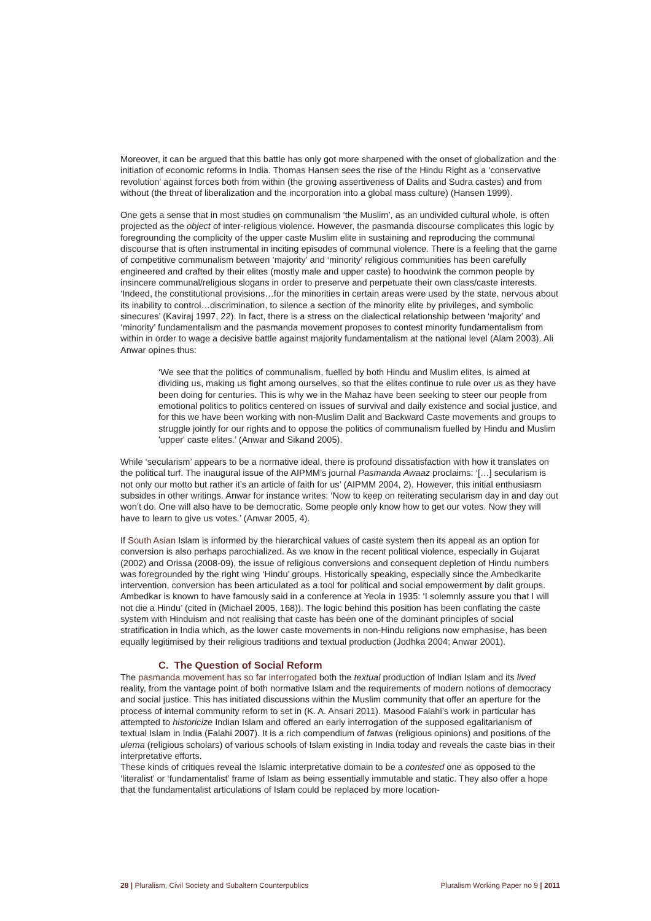Moreover, it can be argued that this battle has only got more sharpened with the onset of globalization and the initiation of economic reforms in India. Thomas Hansen sees the rise of the Hindu Right as a ‘conservative revolution’ against forces both from within (the growing assertiveness of Dalits and Sudra castes) and from without (the threat of liberalization and the incorporation into a global mass culture) (Hansen 1999).
One gets a sense that in most studies on communalism ‘the Muslim’, as an undivided cultural whole, is often projected as the object of inter-religious violence. However, the pasmanda discourse complicates this logic by foregrounding the complicity of the upper caste Muslim elite in sustaining and reproducing the communal discourse that is often instrumental in inciting episodes of communal violence. There is a feeling that the game of competitive communalism between ‘majority’ and ‘minority’ religious communities has been carefully engineered and crafted by their elites (mostly male and upper caste) to hoodwink the common people by insincere communal/religious slogans in order to preserve and perpetuate their own class/caste interests. ‘Indeed, the constitutional provisions…for the minorities in certain areas were used by the state, nervous about its inability to control…discrimination, to silence a section of the minority elite by privileges, and symbolic sinecures’ (Kaviraj 1997, 22). In fact, there is a stress on the dialectical relationship between ‘majority’ and ‘minority’ fundamentalism and the pasmanda movement proposes to contest minority fundamentalism from within in order to wage a decisive battle against majority fundamentalism at the national level (Alam 2003). Ali Anwar opines thus:
‘We see that the politics of communalism, fuelled by both Hindu and Muslim elites, is aimed at dividing us, making us fight among ourselves, so that the elites continue to rule over us as they have been doing for centuries. This is why we in the Mahaz have been seeking to steer our people from emotional politics to politics centered on issues of survival and daily existence and social justice, and for this we have been working with non-Muslim Dalit and Backward Caste movements and groups to struggle jointly for our rights and to oppose the politics of communalism fuelled by Hindu and Muslim 'upper' caste elites.’ (Anwar and Sikand 2005).
While ‘secularism’ appears to be a normative ideal, there is profound dissatisfaction with how it translates on the political turf. The inaugural issue of the AIPMM’s journal Pasmanda Awaaz proclaims: ‘[…] secularism is not only our motto but rather it’s an article of faith for us’ (AIPMM 2004, 2). However, this initial enthusiasm subsides in other writings. Anwar for instance writes: ‘Now to keep on reiterating secularism day in and day out won’t do. One will also have to be democratic. Some people only know how to get our votes. Now they will have to learn to give us votes.’ (Anwar 2005, 4).
If South Asian Islam is informed by the hierarchical values of caste system then its appeal as an option for conversion is also perhaps parochialized. As we know in the recent political violence, especially in Gujarat (2002) and Orissa (2008-09), the issue of religious conversions and consequent depletion of Hindu numbers was foregrounded by the right wing ‘Hindu’ groups. Historically speaking, especially since the Ambedkarite intervention, conversion has been articulated as a tool for political and social empowerment by dalit groups. Ambedkar is known to have famously said in a conference at Yeola in 1935: ‘I solemnly assure you that I will not die a Hindu’ (cited in (Michael 2005, 168)). The logic behind this position has been conflating the caste system with Hinduism and not realising that caste has been one of the dominant principles of social stratification in India which, as the lower caste movements in non-Hindu religions now emphasise, has been equally legitimised by their religious traditions and textual production (Jodhka 2004; Anwar 2001).
C. The Question of Social Reform
The pasmanda movement has so far interrogated both the textual production of Indian Islam and its lived reality, from the vantage point of both normative Islam and the requirements of modern notions of democracy and social justice. This has initiated discussions within the Muslim community that offer an aperture for the process of internal community reform to set in (K. A. Ansari 2011). Masood Falahi’s work in particular has attempted to historicize Indian Islam and offered an early interrogation of the supposed egalitarianism of textual Islam in India (Falahi 2007). It is a rich compendium of fatwas (religious opinions) and positions of the ulema (religious scholars) of various schools of Islam existing in India today and reveals the caste bias in their interpretative efforts.
These kinds of critiques reveal the Islamic interpretative domain to be a contested one as opposed to the ‘literalist’ or ‘fundamentalist’ frame of Islam as being essentially immutable and static. They also offer a hope that the fundamentalist articulations of Islam could be replaced by more location-
28 | Pluralism, Civil Society and Subaltern Counterpublics Pluralism Working Paper no 9 | 2011